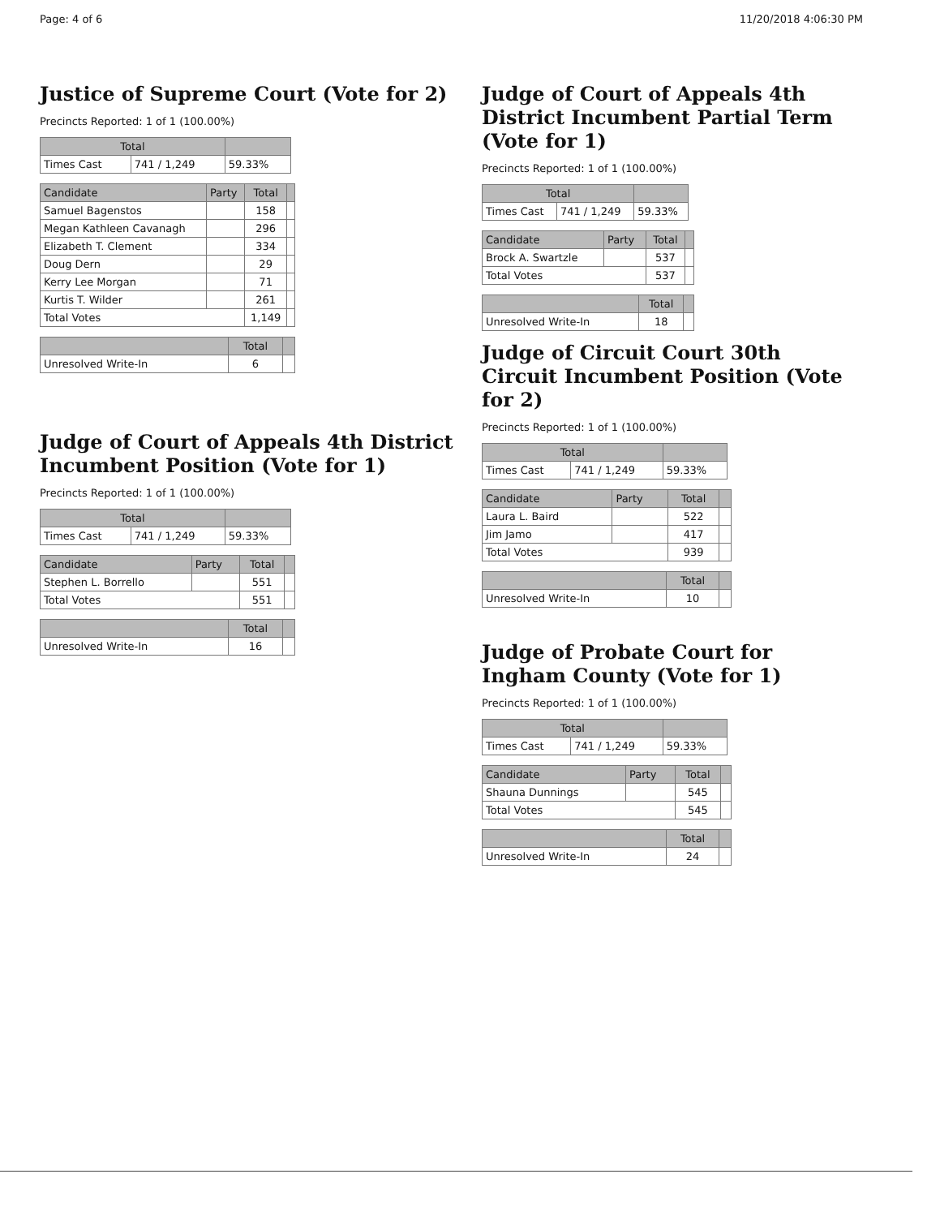Page: 4 of 6 11/20/2018 4:06:30 PM
Justice of Supreme Court (Vote for 2)
Precincts Reported: 1 of 1 (100.00%)
| Total | | |
| --- | --- | --- |
| Times Cast | 741 / 1,249 | 59.33% |
| Candidate | Party | Total | |
| --- | --- | --- | --- |
| Samuel Bagenstos | | 158 | |
| Megan Kathleen Cavanagh | | 296 | |
| Elizabeth T. Clement | | 334 | |
| Doug Dern | | 29 | |
| Kerry Lee Morgan | | 71 | |
| Kurtis T. Wilder | | 261 | |
| Total Votes | | 1,149 | |
| | Total | |
| --- | --- | --- |
| Unresolved Write-In | 6 | |
Judge of Court of Appeals 4th District Incumbent Position (Vote for 1)
Precincts Reported: 1 of 1 (100.00%)
| Total | | |
| --- | --- | --- |
| Times Cast | 741 / 1,249 | 59.33% |
| Candidate | Party | Total | |
| --- | --- | --- | --- |
| Stephen L. Borrello | | 551 | |
| Total Votes | | 551 | |
| | Total | |
| --- | --- | --- |
| Unresolved Write-In | 16 | |
Judge of Court of Appeals 4th District Incumbent Partial Term (Vote for 1)
Precincts Reported: 1 of 1 (100.00%)
| Total | | |
| --- | --- | --- |
| Times Cast | 741 / 1,249 | 59.33% |
| Candidate | Party | Total | |
| --- | --- | --- | --- |
| Brock A. Swartzle | | 537 | |
| Total Votes | | 537 | |
| | Total | |
| --- | --- | --- |
| Unresolved Write-In | 18 | |
Judge of Circuit Court 30th Circuit Incumbent Position (Vote for 2)
Precincts Reported: 1 of 1 (100.00%)
| Total | | |
| --- | --- | --- |
| Times Cast | 741 / 1,249 | 59.33% |
| Candidate | Party | Total | |
| --- | --- | --- | --- |
| Laura L. Baird | | 522 | |
| Jim Jamo | | 417 | |
| Total Votes | | 939 | |
| | Total | |
| --- | --- | --- |
| Unresolved Write-In | 10 | |
Judge of Probate Court for Ingham County (Vote for 1)
Precincts Reported: 1 of 1 (100.00%)
| Total | | |
| --- | --- | --- |
| Times Cast | 741 / 1,249 | 59.33% |
| Candidate | Party | Total | |
| --- | --- | --- | --- |
| Shauna Dunnings | | 545 | |
| Total Votes | | 545 | |
| | Total | |
| --- | --- | --- |
| Unresolved Write-In | 24 | |